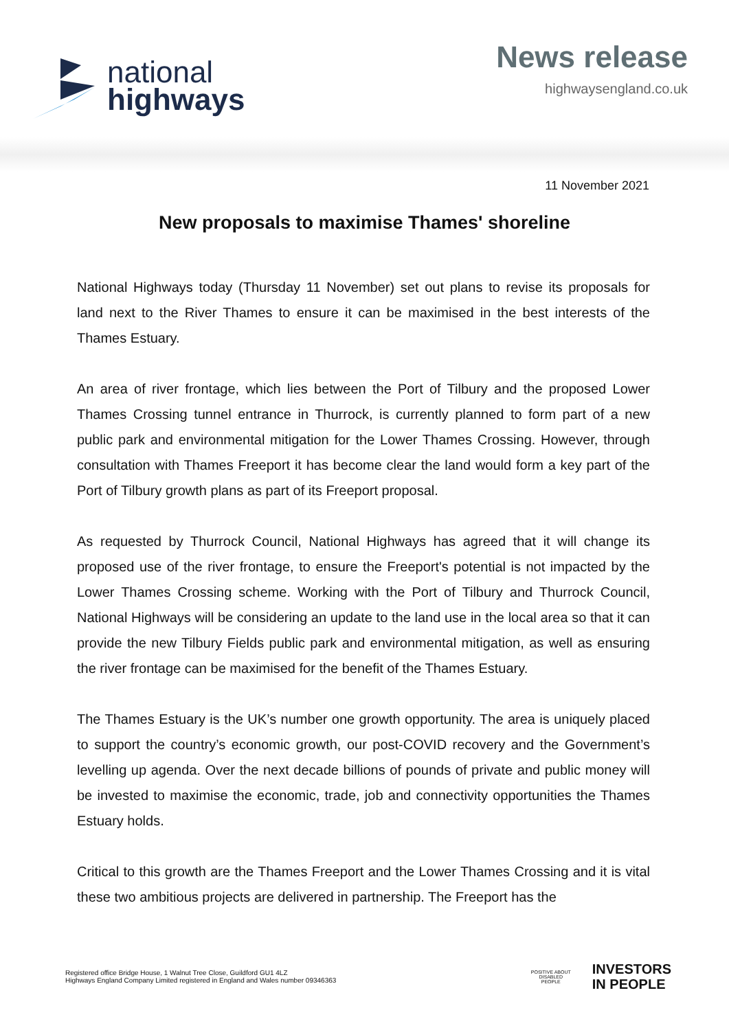national
highways
News release
highwaysengland.co.uk
11 November 2021
New proposals to maximise Thames' shoreline
National Highways today (Thursday 11 November) set out plans to revise its proposals for land next to the River Thames to ensure it can be maximised in the best interests of the Thames Estuary.
An area of river frontage, which lies between the Port of Tilbury and the proposed Lower Thames Crossing tunnel entrance in Thurrock, is currently planned to form part of a new public park and environmental mitigation for the Lower Thames Crossing. However, through consultation with Thames Freeport it has become clear the land would form a key part of the Port of Tilbury growth plans as part of its Freeport proposal.
As requested by Thurrock Council, National Highways has agreed that it will change its proposed use of the river frontage, to ensure the Freeport's potential is not impacted by the Lower Thames Crossing scheme. Working with the Port of Tilbury and Thurrock Council, National Highways will be considering an update to the land use in the local area so that it can provide the new Tilbury Fields public park and environmental mitigation, as well as ensuring the river frontage can be maximised for the benefit of the Thames Estuary.
The Thames Estuary is the UK’s number one growth opportunity. The area is uniquely placed to support the country’s economic growth, our post-COVID recovery and the Government’s levelling up agenda. Over the next decade billions of pounds of private and public money will be invested to maximise the economic, trade, job and connectivity opportunities the Thames Estuary holds.
Critical to this growth are the Thames Freeport and the Lower Thames Crossing and it is vital these two ambitious projects are delivered in partnership. The Freeport has the
Registered office Bridge House, 1 Walnut Tree Close, Guildford GU1 4LZ
Highways England Company Limited registered in England and Wales number 09346363
POSITIVE ABOUT DISABLED PEOPLE
INVESTORS
IN PEOPLE